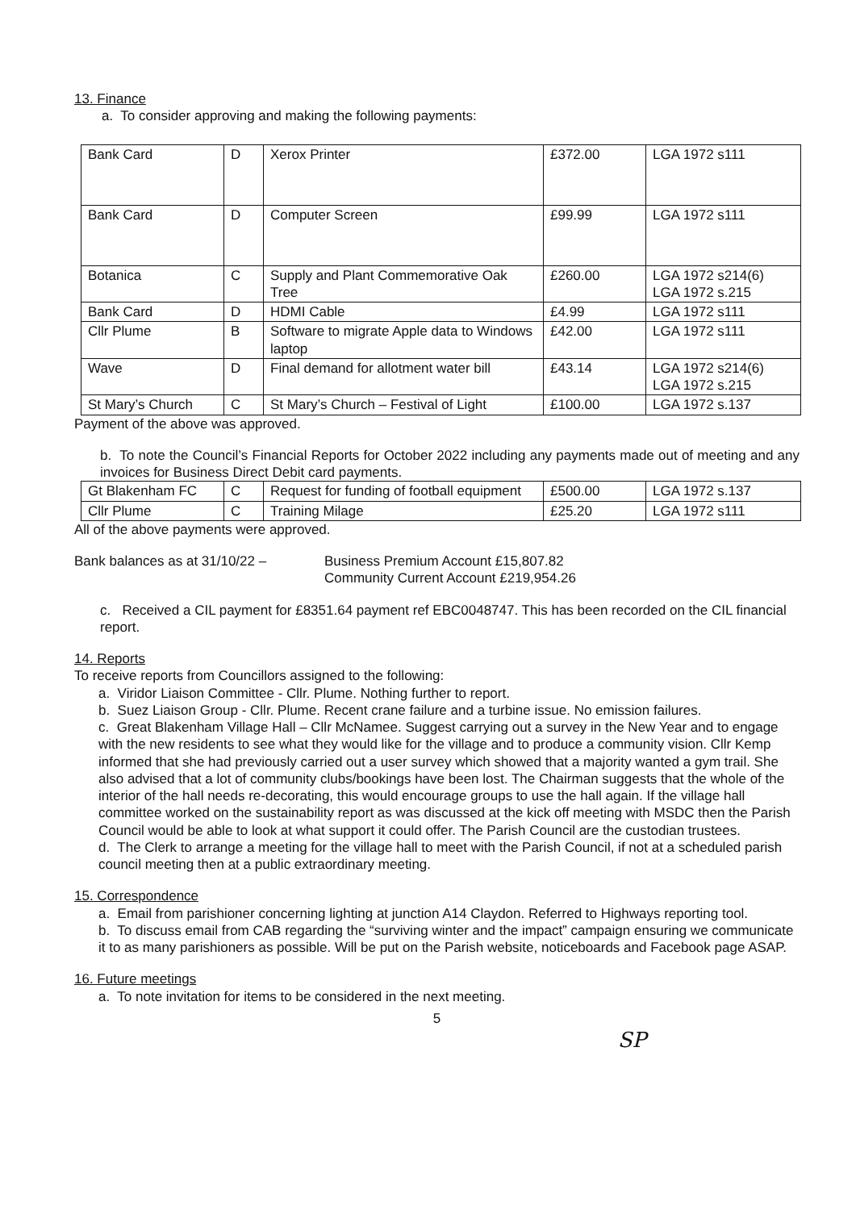13. Finance
a. To consider approving and making the following payments:
| Bank Card | D | Xerox Printer | £372.00 | LGA 1972 s111 |
| Bank Card | D | Computer Screen | £99.99 | LGA 1972 s111 |
| Botanica | C | Supply and Plant Commemorative Oak Tree | £260.00 | LGA 1972 s214(6) LGA 1972 s.215 |
| Bank Card | D | HDMI Cable | £4.99 | LGA 1972 s111 |
| Cllr Plume | B | Software to migrate Apple data to Windows laptop | £42.00 | LGA 1972 s111 |
| Wave | D | Final demand for allotment water bill | £43.14 | LGA 1972 s214(6) LGA 1972 s.215 |
| St Mary’s Church | C | St Mary’s Church – Festival of Light | £100.00 | LGA 1972 s.137 |
Payment of the above was approved.
b. To note the Council’s Financial Reports for October 2022 including any payments made out of meeting and any invoices for Business Direct Debit card payments.
| Gt Blakenham FC | C | Request for funding of football equipment | £500.00 | LGA 1972 s.137 |
| Cllr Plume | C | Training Milage | £25.20 | LGA 1972 s111 |
All of the above payments were approved.
Bank balances as at 31/10/22 – Business Premium Account £15,807.82
Community Current Account £219,954.26
c. Received a CIL payment for £8351.64 payment ref EBC0048747. This has been recorded on the CIL financial report.
14. Reports
To receive reports from Councillors assigned to the following:
a. Viridor Liaison Committee - Cllr. Plume. Nothing further to report.
b. Suez Liaison Group - Cllr. Plume. Recent crane failure and a turbine issue. No emission failures.
c. Great Blakenham Village Hall – Cllr McNamee. Suggest carrying out a survey in the New Year and to engage with the new residents to see what they would like for the village and to produce a community vision. Cllr Kemp informed that she had previously carried out a user survey which showed that a majority wanted a gym trail. She also advised that a lot of community clubs/bookings have been lost. The Chairman suggests that the whole of the interior of the hall needs re-decorating, this would encourage groups to use the hall again. If the village hall committee worked on the sustainability report as was discussed at the kick off meeting with MSDC then the Parish Council would be able to look at what support it could offer. The Parish Council are the custodian trustees.
d. The Clerk to arrange a meeting for the village hall to meet with the Parish Council, if not at a scheduled parish council meeting then at a public extraordinary meeting.
15. Correspondence
a. Email from parishioner concerning lighting at junction A14 Claydon. Referred to Highways reporting tool.
b. To discuss email from CAB regarding the “surviving winter and the impact” campaign ensuring we communicate it to as many parishioners as possible. Will be put on the Parish website, noticeboards and Facebook page ASAP.
16. Future meetings
a. To note invitation for items to be considered in the next meeting.
5
SP